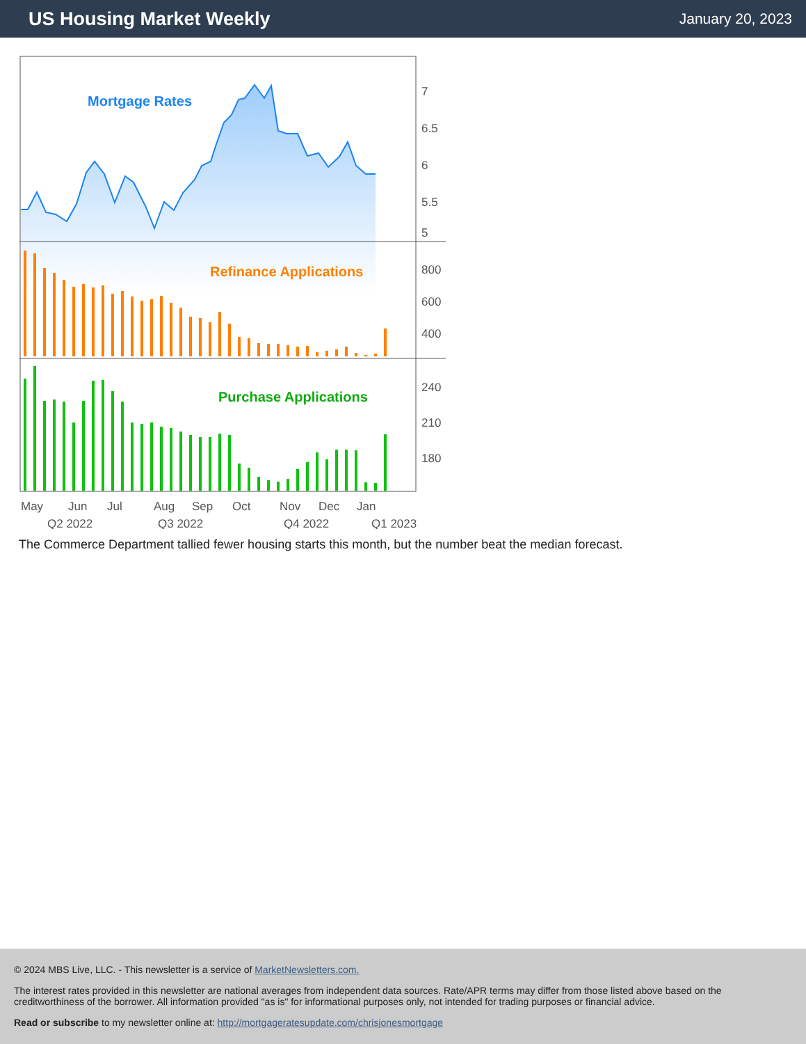US Housing Market Weekly
January 20, 2023
Mortgage Rates
7
6.5
6
5.5
5
800
600
400
240
210
180
May
Jun
Jul
Aug
Sep
Oct
Nov
Dec
Jan
Q2 2022
Q3 2022
Q4 2022
Q1 2023
Refinance Applications
Purchase Applications
The Commerce Department tallied fewer housing starts this month, but the number beat the median forecast.
© 2024 MBS Live, LLC. - This newsletter is a service of MarketNewsletters.com.
The interest rates provided in this newsletter are national averages from independent data sources. Rate/APR terms may differ from those listed above based on the creditworthiness of the borrower. All information provided "as is" for informational purposes only, not intended for trading purposes or financial advice.
Read or subscribe to my newsletter online at: http://mortgageratesupdate.com/chrisjonesmortgage